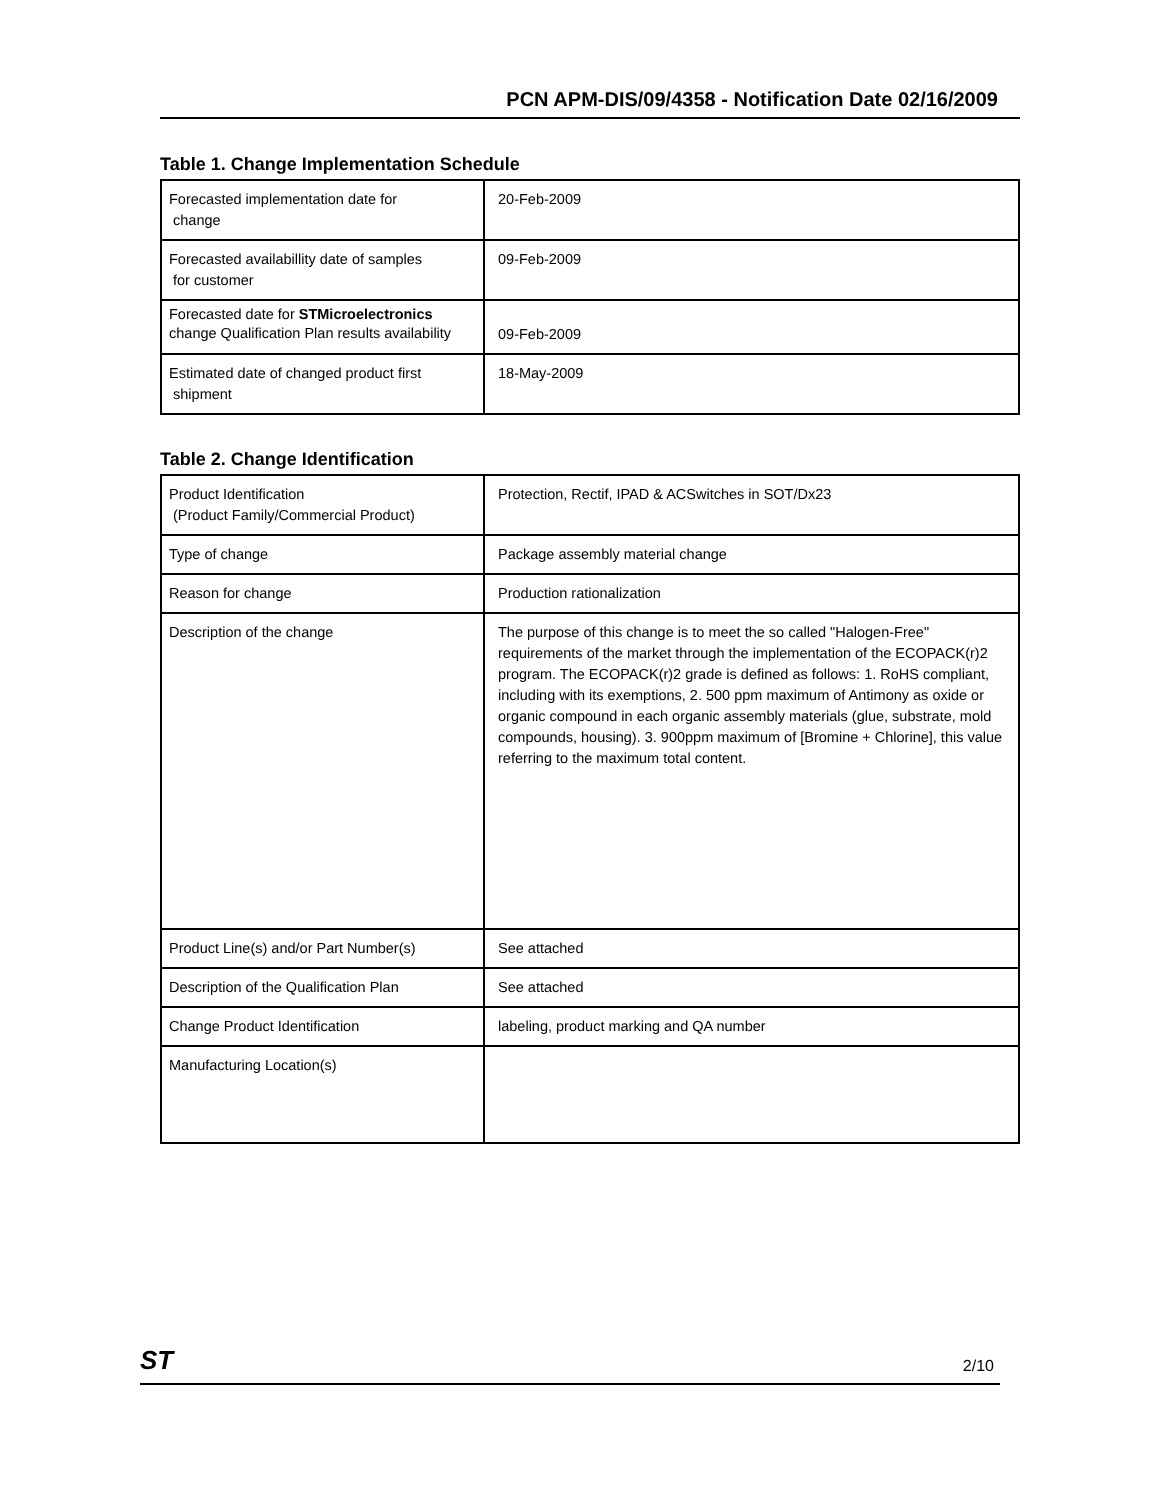PCN APM-DIS/09/4358 - Notification Date 02/16/2009
Table 1. Change Implementation Schedule
| Forecasted implementation date for change | 20-Feb-2009 |
| Forecasted availabillity date of samples for customer | 09-Feb-2009 |
| Forecasted date for STMicroelectronics change Qualification Plan results availability | 09-Feb-2009 |
| Estimated date of changed product first shipment | 18-May-2009 |
Table 2. Change Identification
| Product Identification (Product Family/Commercial Product) | Protection, Rectif, IPAD & ACSwitches in SOT/Dx23 |
| Type of change | Package assembly material change |
| Reason for change | Production rationalization |
| Description of the change | The purpose of this change is to meet the so called "Halogen-Free" requirements of the market through the implementation of the ECOPACK(r)2 program. The ECOPACK(r)2 grade is defined as follows: 1. RoHS compliant, including with its exemptions, 2. 500 ppm maximum of Antimony as oxide or organic compound in each organic assembly materials (glue, substrate, mold compounds, housing). 3. 900ppm maximum of [Bromine + Chlorine], this value referring to the maximum total content. |
| Product Line(s) and/or Part Number(s) | See attached |
| Description of the Qualification Plan | See attached |
| Change Product Identification | labeling, product marking and QA number |
| Manufacturing Location(s) | |
ST 2/10